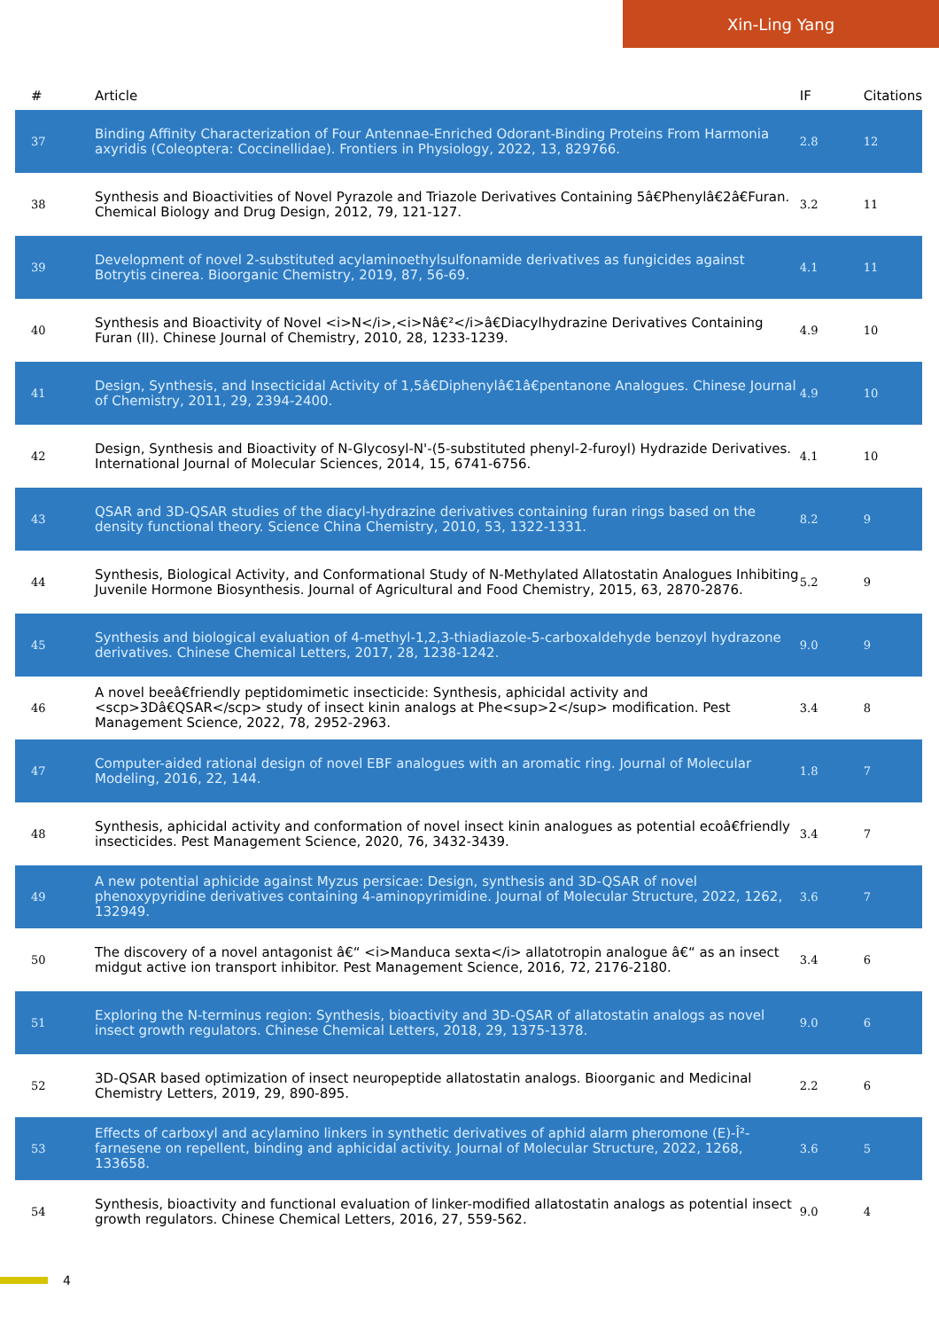Xin-Ling Yang
| # | Article | IF | Citations |
| --- | --- | --- | --- |
| 37 | Binding Affinity Characterization of Four Antennae-Enriched Odorant-Binding Proteins From Harmonia axyridis (Coleoptera: Coccinellidae). Frontiers in Physiology, 2022, 13, 829766. | 2.8 | 12 |
| 38 | Synthesis and Bioactivities of Novel Pyrazole and Triazole Derivatives Containing 5â€Phenylâ€2â€Furan. Chemical Biology and Drug Design, 2012, 79, 121-127. | 3.2 | 11 |
| 39 | Development of novel 2-substituted acylaminoethylsulfonamide derivatives as fungicides against Botrytis cinerea. Bioorganic Chemistry, 2019, 87, 56-69. | 4.1 | 11 |
| 40 | Synthesis and Bioactivity of Novel <i>N</i>,<i>Nâ€²</i>â€Diacylhydrazine Derivatives Containing Furan (II). Chinese Journal of Chemistry, 2010, 28, 1233-1239. | 4.9 | 10 |
| 41 | Design, Synthesis, and Insecticidal Activity of 1,5â€Diphenylâ€1â€pentanone Analogues. Chinese Journal of Chemistry, 2011, 29, 2394-2400. | 4.9 | 10 |
| 42 | Design, Synthesis and Bioactivity of N-Glycosyl-N'-(5-substituted phenyl-2-furoyl) Hydrazide Derivatives. International Journal of Molecular Sciences, 2014, 15, 6741-6756. | 4.1 | 10 |
| 43 | QSAR and 3D-QSAR studies of the diacyl-hydrazine derivatives containing furan rings based on the density functional theory. Science China Chemistry, 2010, 53, 1322-1331. | 8.2 | 9 |
| 44 | Synthesis, Biological Activity, and Conformational Study of N-Methylated Allatostatin Analogues Inhibiting Juvenile Hormone Biosynthesis. Journal of Agricultural and Food Chemistry, 2015, 63, 2870-2876. | 5.2 | 9 |
| 45 | Synthesis and biological evaluation of 4-methyl-1,2,3-thiadiazole-5-carboxaldehyde benzoyl hydrazone derivatives. Chinese Chemical Letters, 2017, 28, 1238-1242. | 9.0 | 9 |
| 46 | A novel beeâ€friendly peptidomimetic insecticide: Synthesis, aphicidal activity and <scp>3Dâ€QSAR</scp> study of insect kinin analogs at Phe<sup>2</sup> modification. Pest Management Science, 2022, 78, 2952-2963. | 3.4 | 8 |
| 47 | Computer-aided rational design of novel EBF analogues with an aromatic ring. Journal of Molecular Modeling, 2016, 22, 144. | 1.8 | 7 |
| 48 | Synthesis, aphicidal activity and conformation of novel insect kinin analogues as potential ecoâ€friendly insecticides. Pest Management Science, 2020, 76, 3432-3439. | 3.4 | 7 |
| 49 | A new potential aphicide against Myzus persicae: Design, synthesis and 3D-QSAR of novel phenoxypyridine derivatives containing 4-aminopyrimidine. Journal of Molecular Structure, 2022, 1262, 132949. | 3.6 | 7 |
| 50 | The discovery of a novel antagonist â€“ <i>Manduca sexta</i> allatotropin analogue â€“ as an insect midgut active ion transport inhibitor. Pest Management Science, 2016, 72, 2176-2180. | 3.4 | 6 |
| 51 | Exploring the N-terminus region: Synthesis, bioactivity and 3D-QSAR of allatostatin analogs as novel insect growth regulators. Chinese Chemical Letters, 2018, 29, 1375-1378. | 9.0 | 6 |
| 52 | 3D-QSAR based optimization of insect neuropeptide allatostatin analogs. Bioorganic and Medicinal Chemistry Letters, 2019, 29, 890-895. | 2.2 | 6 |
| 53 | Effects of carboxyl and acylamino linkers in synthetic derivatives of aphid alarm pheromone (E)-Î²-farnesene on repellent, binding and aphicidal activity. Journal of Molecular Structure, 2022, 1268, 133658. | 3.6 | 5 |
| 54 | Synthesis, bioactivity and functional evaluation of linker-modified allatostatin analogs as potential insect growth regulators. Chinese Chemical Letters, 2016, 27, 559-562. | 9.0 | 4 |
4